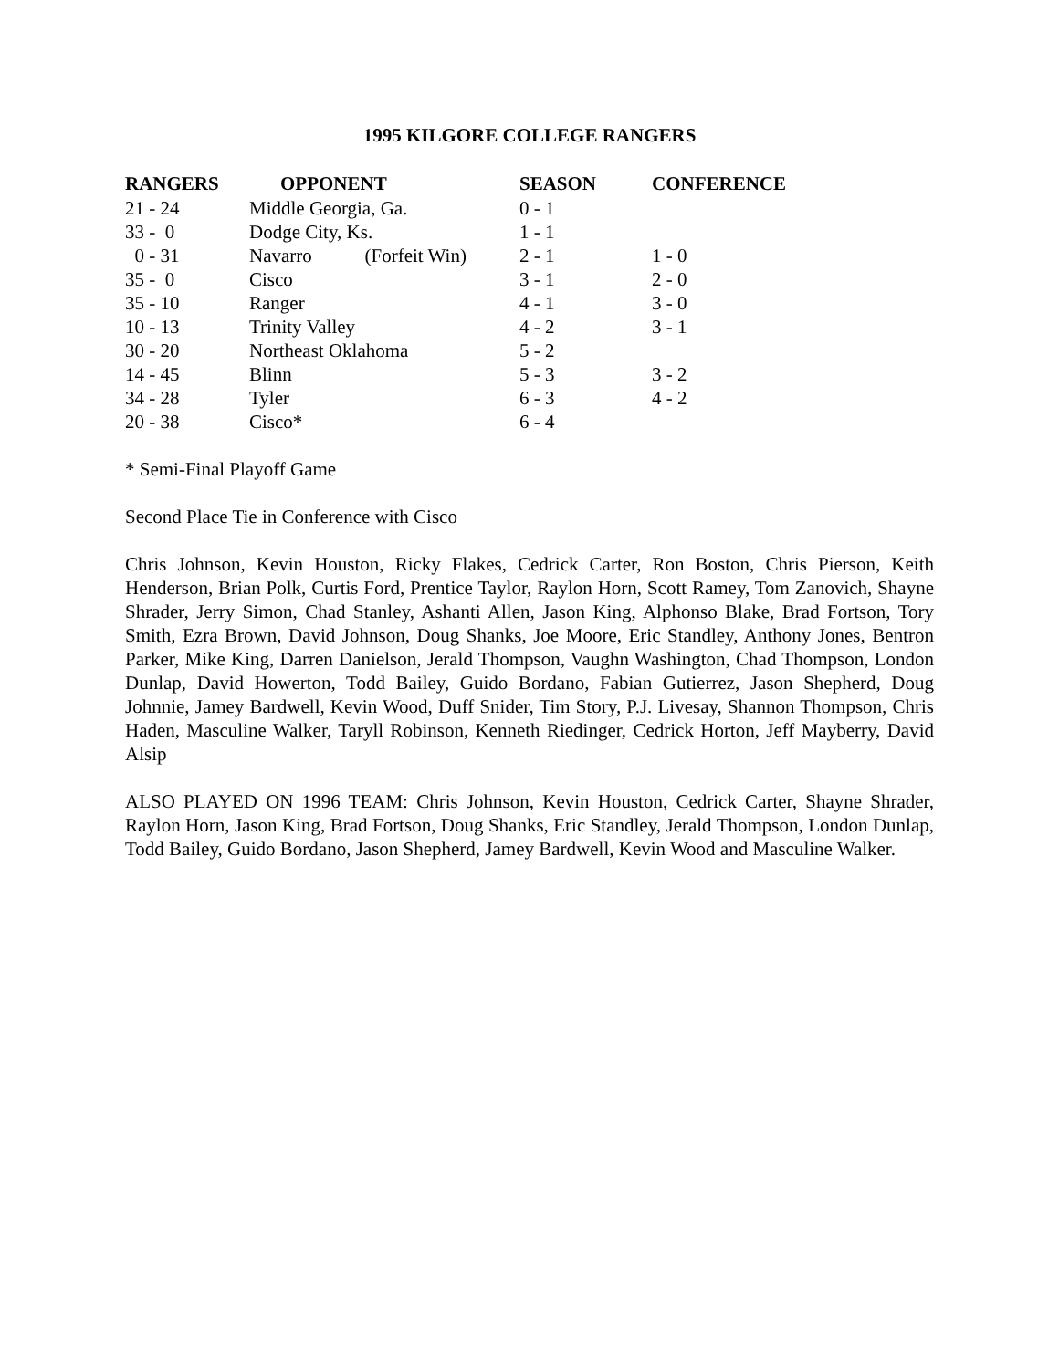1995 KILGORE COLLEGE RANGERS
| RANGERS | OPPONENT | SEASON | CONFERENCE |
| --- | --- | --- | --- |
| 21 - 24 | Middle Georgia, Ga. | 0 - 1 | |
| 33 - 0 | Dodge City, Ks. | 1 - 1 | |
| 0 - 31 | Navarro (Forfeit Win) | 2 - 1 | 1 - 0 |
| 35 - 0 | Cisco | 3 - 1 | 2 - 0 |
| 35 - 10 | Ranger | 4 - 1 | 3 - 0 |
| 10 - 13 | Trinity Valley | 4 - 2 | 3 - 1 |
| 30 - 20 | Northeast Oklahoma | 5 - 2 | |
| 14 - 45 | Blinn | 5 - 3 | 3 - 2 |
| 34 - 28 | Tyler | 6 - 3 | 4 - 2 |
| 20 - 38 | Cisco* | 6 - 4 | |
* Semi-Final Playoff Game
Second Place Tie in Conference with Cisco
Chris Johnson, Kevin Houston, Ricky Flakes, Cedrick Carter, Ron Boston, Chris Pierson, Keith Henderson, Brian Polk, Curtis Ford, Prentice Taylor, Raylon Horn, Scott Ramey, Tom Zanovich, Shayne Shrader, Jerry Simon, Chad Stanley, Ashanti Allen, Jason King, Alphonso Blake, Brad Fortson, Tory Smith, Ezra Brown, David Johnson, Doug Shanks, Joe Moore, Eric Standley, Anthony Jones, Bentron Parker, Mike King, Darren Danielson, Jerald Thompson, Vaughn Washington, Chad Thompson, London Dunlap, David Howerton, Todd Bailey, Guido Bordano, Fabian Gutierrez, Jason Shepherd, Doug Johnnie, Jamey Bardwell, Kevin Wood, Duff Snider, Tim Story, P.J. Livesay, Shannon Thompson, Chris Haden, Masculine Walker, Taryll Robinson, Kenneth Riedinger, Cedrick Horton, Jeff Mayberry, David Alsip
ALSO PLAYED ON 1996 TEAM: Chris Johnson, Kevin Houston, Cedrick Carter, Shayne Shrader, Raylon Horn, Jason King, Brad Fortson, Doug Shanks, Eric Standley, Jerald Thompson, London Dunlap, Todd Bailey, Guido Bordano, Jason Shepherd, Jamey Bardwell, Kevin Wood and Masculine Walker.